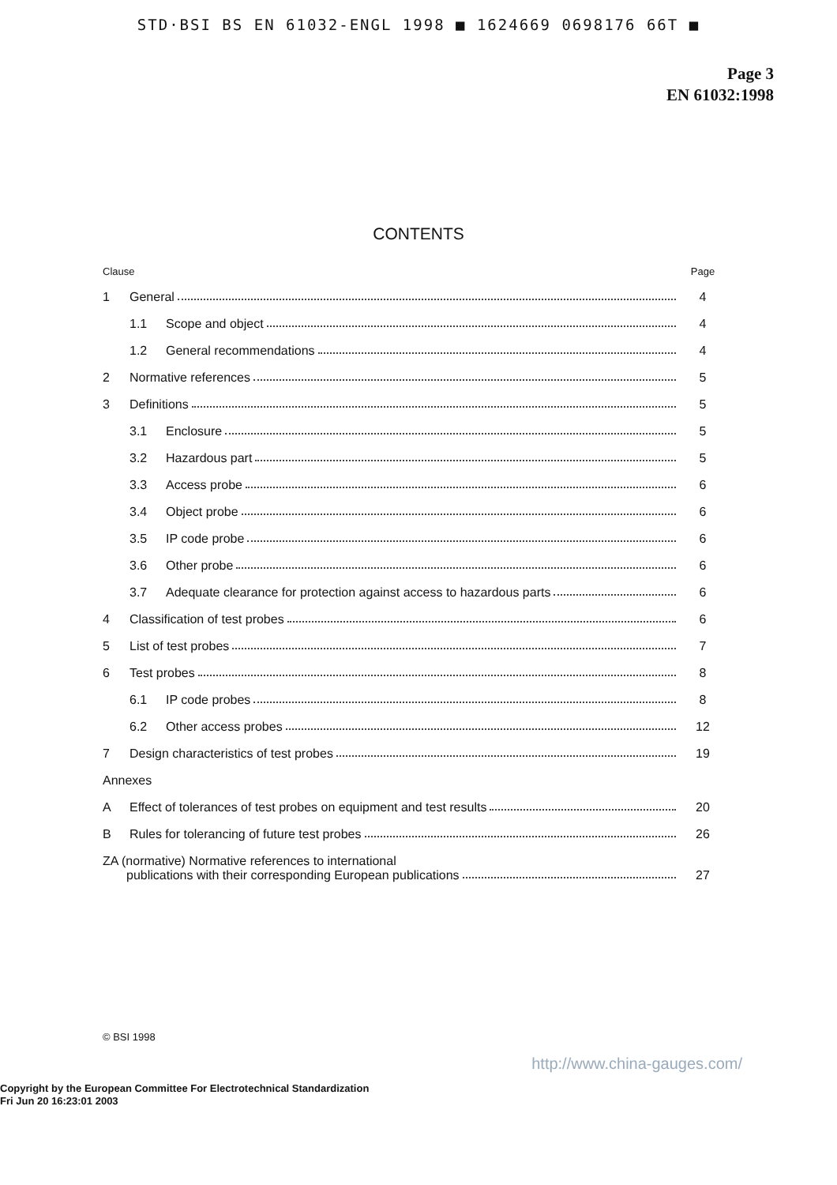STD·BSI BS EN 61032-ENGL 1998 ■ 1624669 0698176 66T ■
Page 3
EN 61032:1998
CONTENTS
| Clause | | | Page |
| --- | --- | --- | --- |
| 1 | General | | 4 |
| | 1.1 | Scope and object | 4 |
| | 1.2 | General recommendations | 4 |
| 2 | Normative references | | 5 |
| 3 | Definitions | | 5 |
| | 3.1 | Enclosure | 5 |
| | 3.2 | Hazardous part | 5 |
| | 3.3 | Access probe | 6 |
| | 3.4 | Object probe | 6 |
| | 3.5 | IP code probe | 6 |
| | 3.6 | Other probe | 6 |
| | 3.7 | Adequate clearance for protection against access to hazardous parts | 6 |
| 4 | Classification of test probes | | 6 |
| 5 | List of test probes | | 7 |
| 6 | Test probes | | 8 |
| | 6.1 | IP code probes | 8 |
| | 6.2 | Other access probes | 12 |
| 7 | Design characteristics of test probes | | 19 |
| Annexes | | | |
| A | Effect of tolerances of test probes on equipment and test results | | 20 |
| B | Rules for tolerancing of future test probes | | 26 |
| ZA (normative) Normative references to international publications with their corresponding European publications | | | 27 |
© BSI 1998
http://www.china-gauges.com/
Copyright by the European Committee For Electrotechnical Standardization
Fri Jun 20 16:23:01 2003